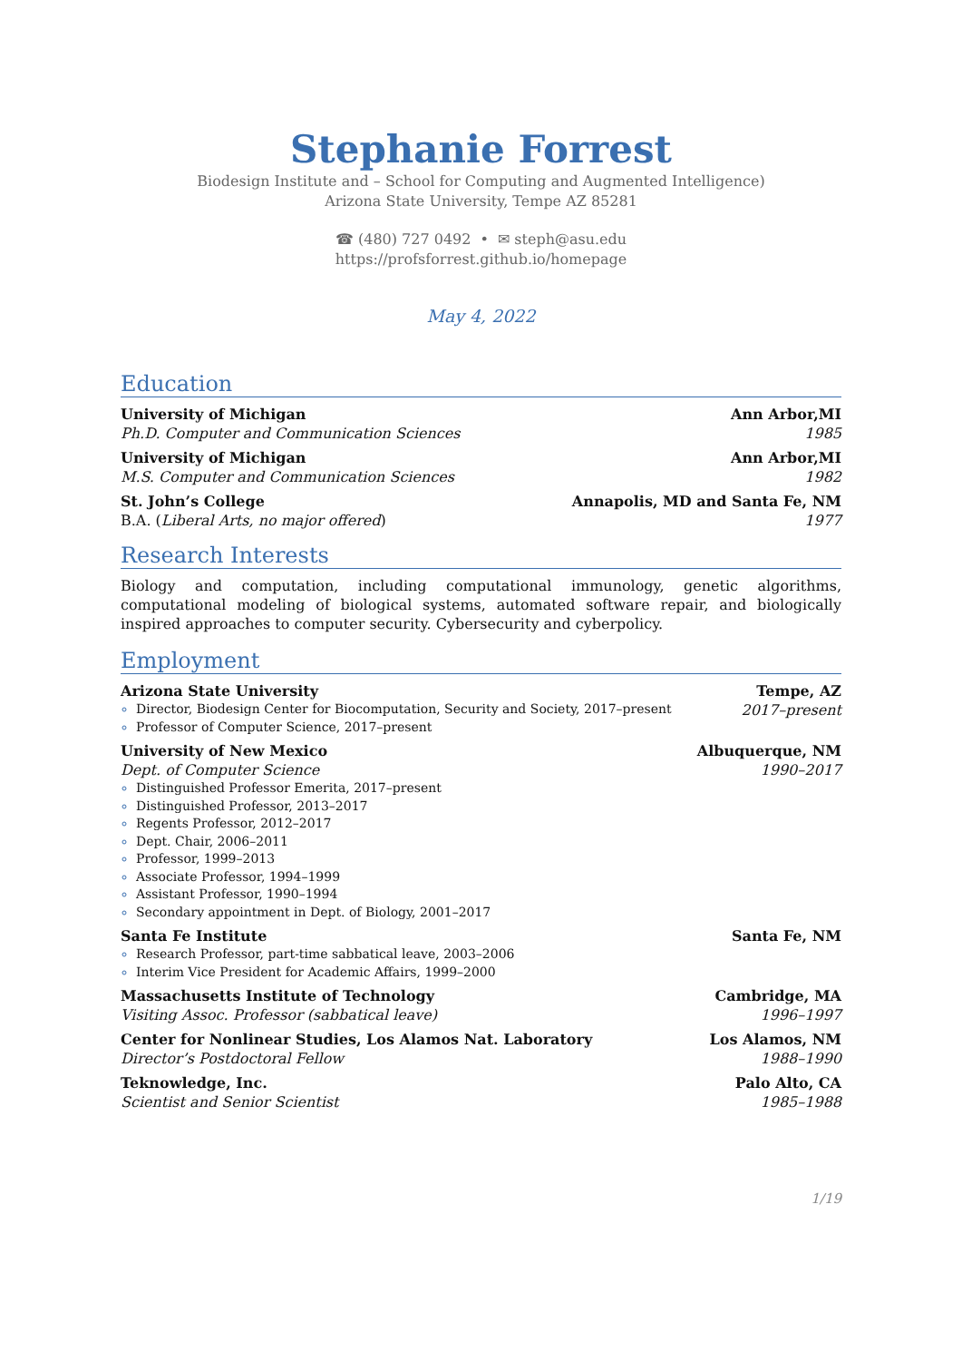Stephanie Forrest
Biodesign Institute and – School for Computing and Augmented Intelligence)
Arizona State University, Tempe AZ 85281
☎ (480) 727 0492 • ✉ steph@asu.edu
https://profsforrest.github.io/homepage
May 4, 2022
Education
University of Michigan Ann Arbor,MI
Ph.D. Computer and Communication Sciences 1985
University of Michigan Ann Arbor,MI
M.S. Computer and Communication Sciences 1982
St. John’s College Annapolis, MD and Santa Fe, NM
B.A. (Liberal Arts, no major offered) 1977
Research Interests
Biology and computation, including computational immunology, genetic algorithms, computational modeling of biological systems, automated software repair, and biologically inspired approaches to computer security. Cybersecurity and cyberpolicy.
Employment
Arizona State University Tempe, AZ
Director, Biodesign Center for Biocomputation, Security and Society, 2017–present
Professor of Computer Science, 2017–present
2017–present
University of New Mexico Albuquerque, NM
Dept. of Computer Science 1990–2017
Distinguished Professor Emerita, 2017–present
Distinguished Professor, 2013–2017
Regents Professor, 2012–2017
Dept. Chair, 2006–2011
Professor, 1999–2013
Associate Professor, 1994–1999
Assistant Professor, 1990–1994
Secondary appointment in Dept. of Biology, 2001–2017
Santa Fe Institute Santa Fe, NM
Research Professor, part-time sabbatical leave, 2003–2006
Interim Vice President for Academic Affairs, 1999–2000
Massachusetts Institute of Technology Cambridge, MA
Visiting Assoc. Professor (sabbatical leave) 1996–1997
Center for Nonlinear Studies, Los Alamos Nat. Laboratory Los Alamos, NM
Director’s Postdoctoral Fellow 1988–1990
Teknowledge, Inc. Palo Alto, CA
Scientist and Senior Scientist 1985–1988
1/19